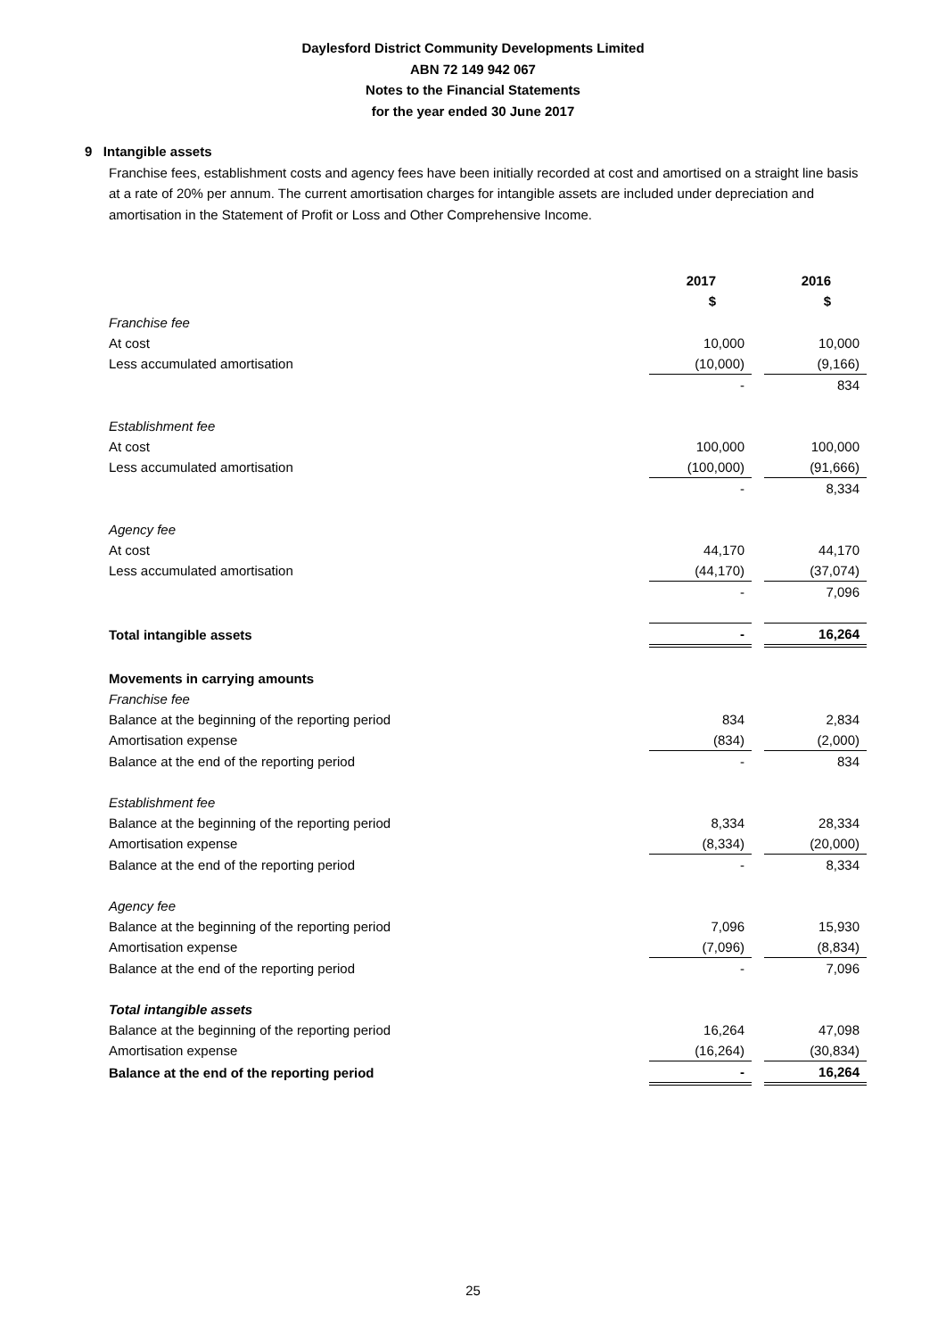Daylesford District Community Developments Limited
ABN 72 149 942 067
Notes to the Financial Statements
for the year ended 30 June 2017
9 Intangible assets
Franchise fees, establishment costs and agency fees have been initially recorded at cost and amortised on a straight line basis at a rate of 20% per annum. The current amortisation charges for intangible assets are included under depreciation and amortisation in the Statement of Profit or Loss and Other Comprehensive Income.
| | 2017 $ | | 2016 $ |
| Franchise fee | | | |
| At cost | 10,000 | | 10,000 |
| Less accumulated amortisation | (10,000) | | (9,166) |
| | - | | 834 |
| Establishment fee | | | |
| At cost | 100,000 | | 100,000 |
| Less accumulated amortisation | (100,000) | | (91,666) |
| | - | | 8,334 |
| Agency fee | | | |
| At cost | 44,170 | | 44,170 |
| Less accumulated amortisation | (44,170) | | (37,074) |
| | - | | 7,096 |
| Total intangible assets | - | | 16,264 |
| Movements in carrying amounts | | | |
| Franchise fee | | | |
| Balance at the beginning of the reporting period | 834 | | 2,834 |
| Amortisation expense | (834) | | (2,000) |
| Balance at the end of the reporting period | - | | 834 |
| Establishment fee | | | |
| Balance at the beginning of the reporting period | 8,334 | | 28,334 |
| Amortisation expense | (8,334) | | (20,000) |
| Balance at the end of the reporting period | - | | 8,334 |
| Agency fee | | | |
| Balance at the beginning of the reporting period | 7,096 | | 15,930 |
| Amortisation expense | (7,096) | | (8,834) |
| Balance at the end of the reporting period | - | | 7,096 |
| Total intangible assets | | | |
| Balance at the beginning of the reporting period | 16,264 | | 47,098 |
| Amortisation expense | (16,264) | | (30,834) |
| Balance at the end of the reporting period | - | | 16,264 |
25